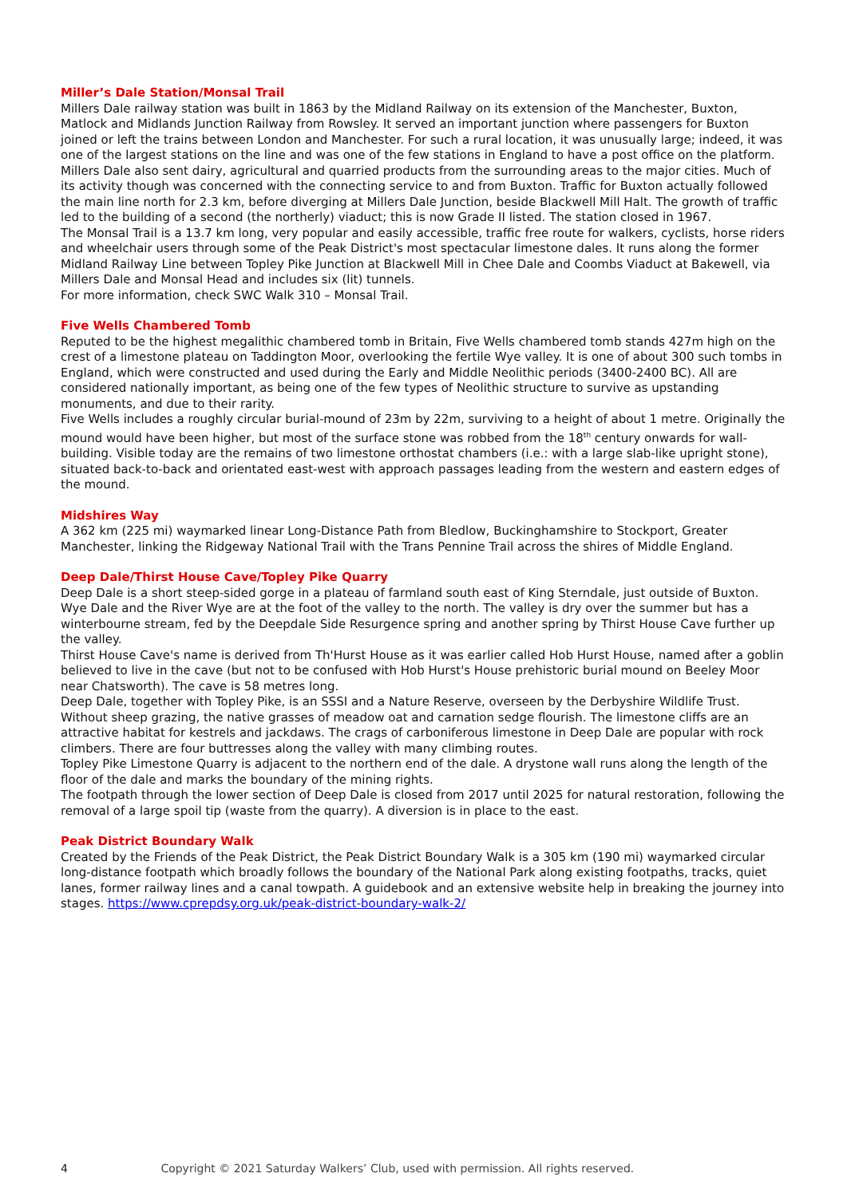Miller’s Dale Station/Monsal Trail
Millers Dale railway station was built in 1863 by the Midland Railway on its extension of the Manchester, Buxton, Matlock and Midlands Junction Railway from Rowsley. It served an important junction where passengers for Buxton joined or left the trains between London and Manchester. For such a rural location, it was unusually large; indeed, it was one of the largest stations on the line and was one of the few stations in England to have a post office on the platform. Millers Dale also sent dairy, agricultural and quarried products from the surrounding areas to the major cities. Much of its activity though was concerned with the connecting service to and from Buxton. Traffic for Buxton actually followed the main line north for 2.3 km, before diverging at Millers Dale Junction, beside Blackwell Mill Halt. The growth of traffic led to the building of a second (the northerly) viaduct; this is now Grade II listed. The station closed in 1967.
The Monsal Trail is a 13.7 km long, very popular and easily accessible, traffic free route for walkers, cyclists, horse riders and wheelchair users through some of the Peak District's most spectacular limestone dales. It runs along the former Midland Railway Line between Topley Pike Junction at Blackwell Mill in Chee Dale and Coombs Viaduct at Bakewell, via Millers Dale and Monsal Head and includes six (lit) tunnels.
For more information, check SWC Walk 310 – Monsal Trail.
Five Wells Chambered Tomb
Reputed to be the highest megalithic chambered tomb in Britain, Five Wells chambered tomb stands 427m high on the crest of a limestone plateau on Taddington Moor, overlooking the fertile Wye valley. It is one of about 300 such tombs in England, which were constructed and used during the Early and Middle Neolithic periods (3400-2400 BC). All are considered nationally important, as being one of the few types of Neolithic structure to survive as upstanding monuments, and due to their rarity.
Five Wells includes a roughly circular burial-mound of 23m by 22m, surviving to a height of about 1 metre. Originally the mound would have been higher, but most of the surface stone was robbed from the 18<sup>th</sup> century onwards for wall-building. Visible today are the remains of two limestone orthostat chambers (i.e.: with a large slab-like upright stone), situated back-to-back and orientated east-west with approach passages leading from the western and eastern edges of the mound.
Midshires Way
A 362 km (225 mi) waymarked linear Long-Distance Path from Bledlow, Buckinghamshire to Stockport, Greater Manchester, linking the Ridgeway National Trail with the Trans Pennine Trail across the shires of Middle England.
Deep Dale/Thirst House Cave/Topley Pike Quarry
Deep Dale is a short steep-sided gorge in a plateau of farmland south east of King Sterndale, just outside of Buxton. Wye Dale and the River Wye are at the foot of the valley to the north. The valley is dry over the summer but has a winterbourne stream, fed by the Deepdale Side Resurgence spring and another spring by Thirst House Cave further up the valley.
Thirst House Cave's name is derived from Th'Hurst House as it was earlier called Hob Hurst House, named after a goblin believed to live in the cave (but not to be confused with Hob Hurst's House prehistoric burial mound on Beeley Moor near Chatsworth). The cave is 58 metres long.
Deep Dale, together with Topley Pike, is an SSSI and a Nature Reserve, overseen by the Derbyshire Wildlife Trust. Without sheep grazing, the native grasses of meadow oat and carnation sedge flourish. The limestone cliffs are an attractive habitat for kestrels and jackdaws. The crags of carboniferous limestone in Deep Dale are popular with rock climbers. There are four buttresses along the valley with many climbing routes.
Topley Pike Limestone Quarry is adjacent to the northern end of the dale. A drystone wall runs along the length of the floor of the dale and marks the boundary of the mining rights.
The footpath through the lower section of Deep Dale is closed from 2017 until 2025 for natural restoration, following the removal of a large spoil tip (waste from the quarry). A diversion is in place to the east.
Peak District Boundary Walk
Created by the Friends of the Peak District, the Peak District Boundary Walk is a 305 km (190 mi) waymarked circular long-distance footpath which broadly follows the boundary of the National Park along existing footpaths, tracks, quiet lanes, former railway lines and a canal towpath. A guidebook and an extensive website help in breaking the journey into stages. https://www.cprepdsy.org.uk/peak-district-boundary-walk-2/
4 Copyright © 2021 Saturday Walkers’ Club, used with permission. All rights reserved.